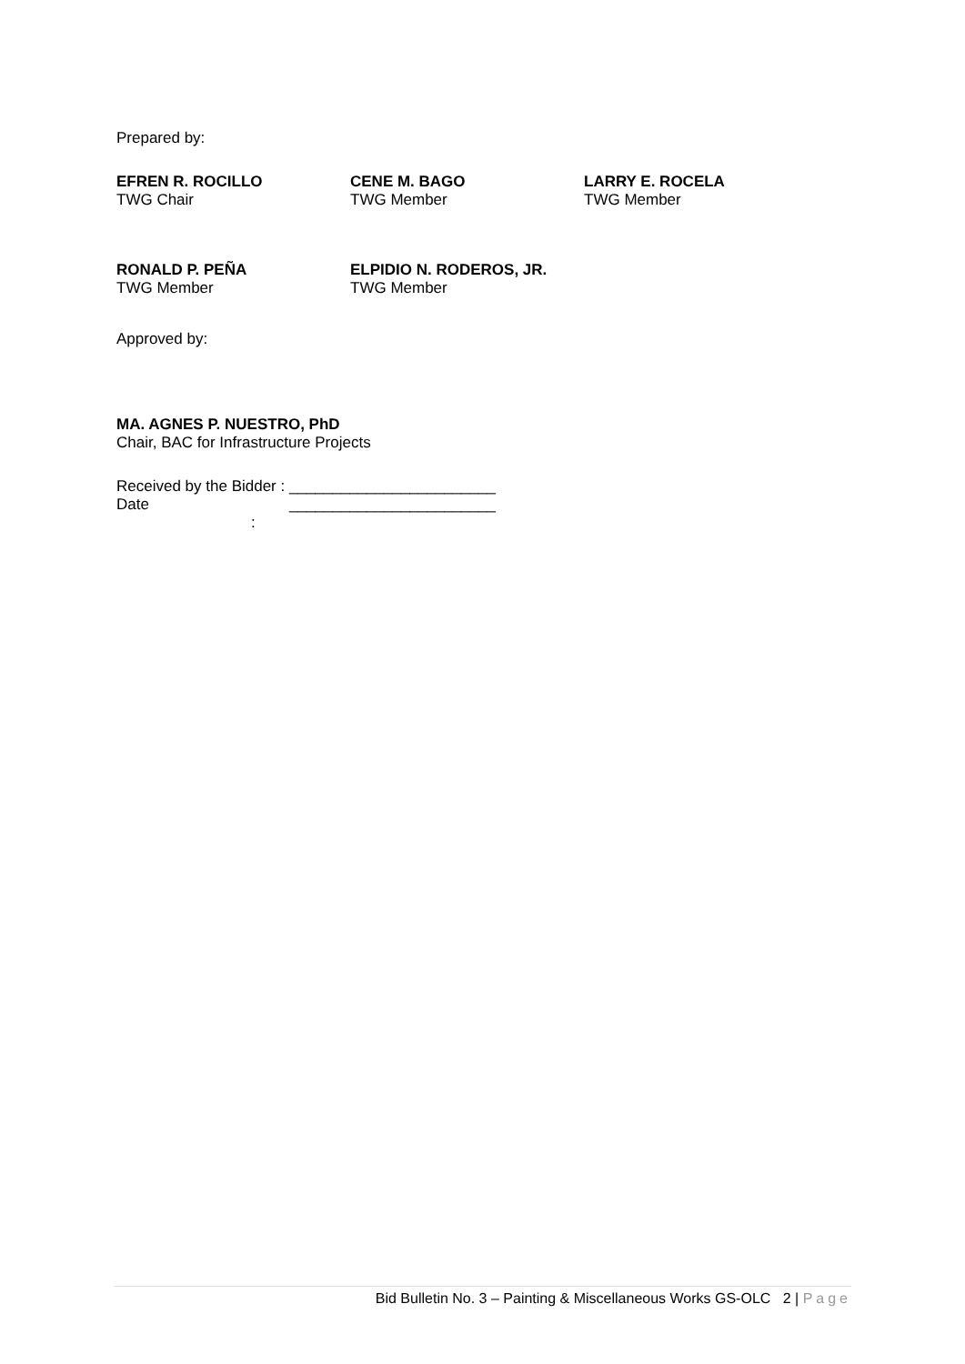Prepared by:
EFREN R. ROCILLO
TWG Chair
CENE M. BAGO
TWG Member
LARRY E. ROCELA
TWG Member
RONALD P. PEÑA
TWG Member
ELPIDIO N. RODEROS, JR.
TWG Member
Approved by:
MA. AGNES P. NUESTRO, PhD
Chair, BAC for Infrastructure Projects
Received by the Bidder : ________________________
Date : ________________________
Bid Bulletin No. 3 – Painting & Miscellaneous Works GS-OLC 2 | Page